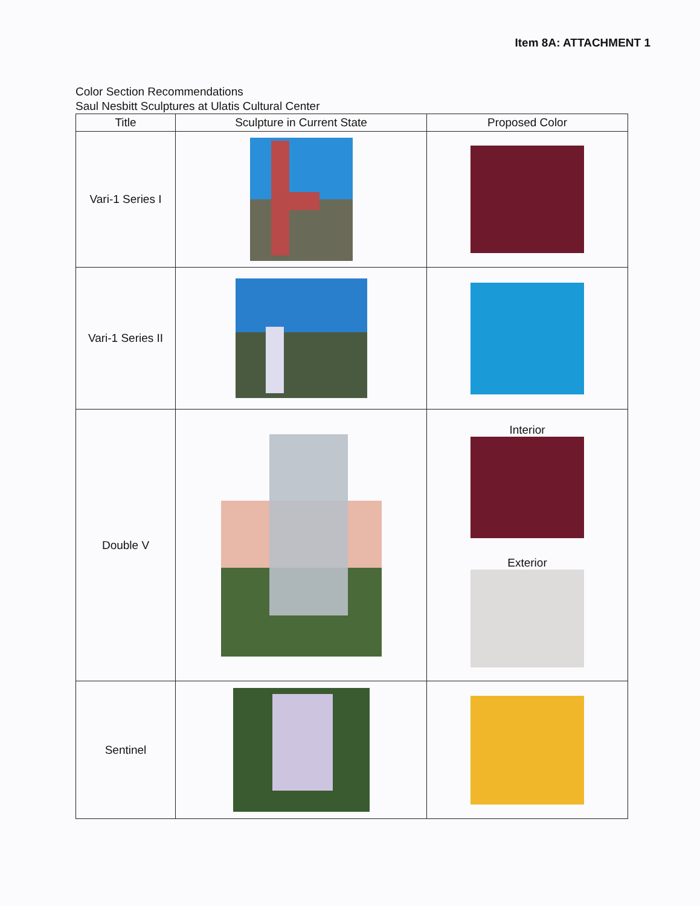Item 8A: ATTACHMENT 1
Color Section Recommendations
Saul Nesbitt Sculptures at Ulatis Cultural Center
| Title | Sculpture in Current State | Proposed Color |
| --- | --- | --- |
| Vari-1 Series I | | |
| Vari-1 Series II | | |
| Double V | | Interior Exterior |
| Sentinel | | |